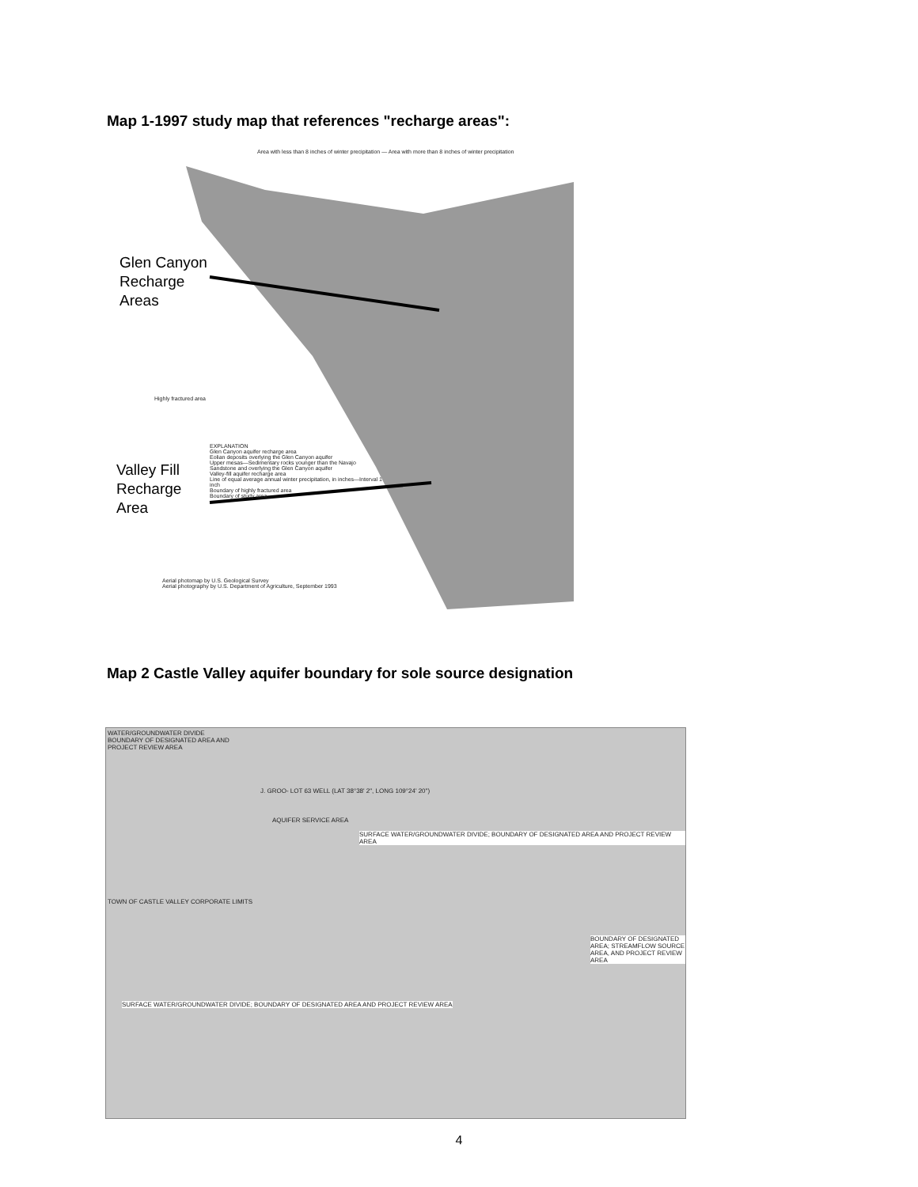Map 1-1997 study map that references "recharge areas":
Area with less than 8 inches of winter precipitation — Area with more than 8 inches of winter precipitation
Glen Canyon
Recharge
Areas
Valley Fill
Recharge
Area
Highly fractured area
EXPLANATION
Glen Canyon aquifer recharge area
Eolian deposits overlying the Glen Canyon aquifer
Upper mesas—Sedimentary rocks younger than the Navajo Sandstone and overlying the Glen Canyon aquifer
Valley-fill aquifer recharge area
Line of equal average annual winter precipitation, in inches—Interval 1 inch
Boundary of highly fractured area
Boundary of study area
Aerial photomap by U.S. Geological Survey
Aerial photography by U.S. Department of Agriculture, September 1993
Map 2 Castle Valley aquifer boundary for sole source designation
WATER/GROUNDWATER DIVIDE
BOUNDARY OF DESIGNATED AREA AND
PROJECT REVIEW AREA
J. GROO- LOT 63 WELL (LAT 38°38' 2", LONG 109°24' 20")
AQUIFER SERVICE AREA
SURFACE WATER/GROUNDWATER DIVIDE; BOUNDARY OF DESIGNATED AREA AND PROJECT REVIEW AREA
TOWN OF CASTLE VALLEY CORPORATE LIMITS
BOUNDARY OF DESIGNATED AREA; STREAMFLOW SOURCE AREA, AND PROJECT REVIEW AREA
SURFACE WATER/GROUNDWATER DIVIDE; BOUNDARY OF DESIGNATED AREA AND PROJECT REVIEW AREA
4